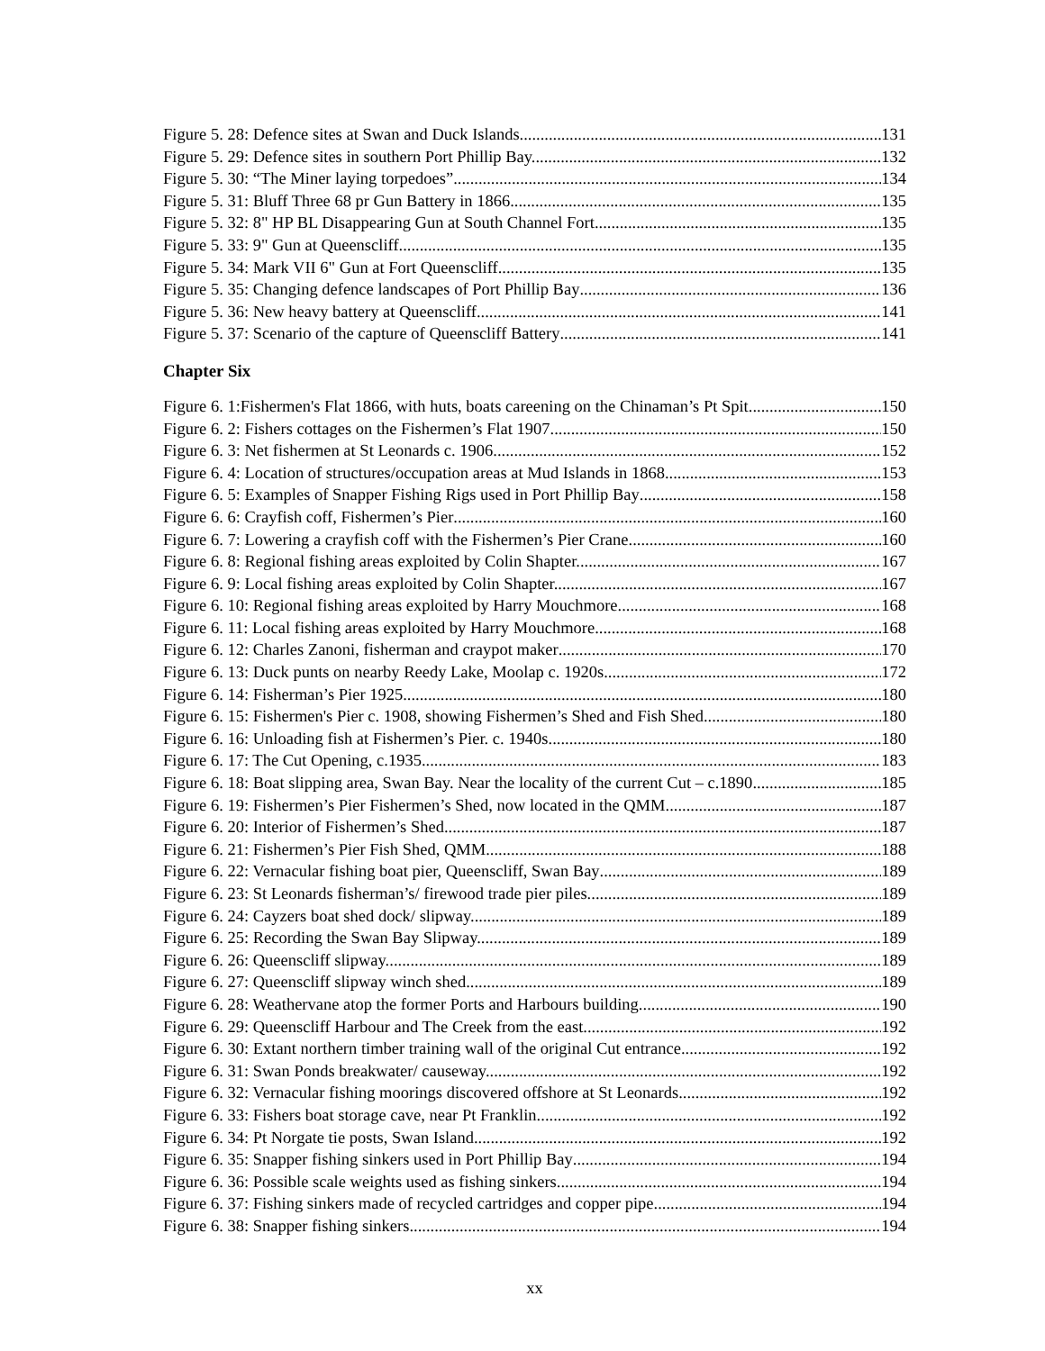Figure 5. 28: Defence sites at Swan and Duck Islands 131
Figure 5. 29: Defence sites in southern Port Phillip Bay. 132
Figure 5. 30: “The Miner laying torpedoes” 134
Figure 5. 31: Bluff Three 68 pr Gun Battery in 1866 135
Figure 5. 32: 8" HP BL Disappearing Gun at South Channel Fort 135
Figure 5. 33: 9" Gun at Queenscliff. 135
Figure 5. 34: Mark VII 6" Gun at Fort Queenscliff 135
Figure 5. 35: Changing defence landscapes of Port Phillip Bay 136
Figure 5. 36: New heavy battery at Queenscliff 141
Figure 5. 37: Scenario of the capture of Queenscliff Battery 141
Chapter Six
Figure 6. 1:Fishermen's Flat 1866, with huts, boats careening on the Chinaman’s Pt Spit 150
Figure 6. 2: Fishers cottages on the Fishermen’s Flat 1907 150
Figure 6. 3: Net fishermen at St Leonards c. 1906 152
Figure 6. 4: Location of structures/occupation areas at Mud Islands in 1868 153
Figure 6. 5: Examples of Snapper Fishing Rigs used in Port Phillip Bay 158
Figure 6. 6: Crayfish coff, Fishermen’s Pier 160
Figure 6. 7: Lowering a crayfish coff with the Fishermen’s Pier Crane 160
Figure 6. 8: Regional fishing areas exploited by Colin Shapter. 167
Figure 6. 9: Local fishing areas exploited by Colin Shapter. 167
Figure 6. 10: Regional fishing areas exploited by Harry Mouchmore. 168
Figure 6. 11: Local fishing areas exploited by Harry Mouchmore. 168
Figure 6. 12: Charles Zanoni, fisherman and craypot maker 170
Figure 6. 13: Duck punts on nearby Reedy Lake, Moolap c. 1920s. 172
Figure 6. 14: Fisherman’s Pier 1925. 180
Figure 6. 15: Fishermen's Pier c. 1908, showing Fishermen’s Shed and Fish Shed 180
Figure 6. 16: Unloading fish at Fishermen’s Pier. c. 1940s 180
Figure 6. 17: The Cut Opening, c.1935 183
Figure 6. 18: Boat slipping area, Swan Bay. Near the locality of the current Cut – c.1890 185
Figure 6. 19: Fishermen’s Pier Fishermen’s Shed, now located in the QMM. 187
Figure 6. 20: Interior of Fishermen’s Shed. 187
Figure 6. 21: Fishermen’s Pier Fish Shed, QMM 188
Figure 6. 22: Vernacular fishing boat pier, Queenscliff, Swan Bay 189
Figure 6. 23: St Leonards fisherman’s/ firewood trade pier piles. 189
Figure 6. 24: Cayzers boat shed dock/ slipway. 189
Figure 6. 25: Recording the Swan Bay Slipway. 189
Figure 6. 26: Queenscliff slipway. 189
Figure 6. 27: Queenscliff slipway winch shed. 189
Figure 6. 28: Weathervane atop the former Ports and Harbours building. 190
Figure 6. 29: Queenscliff Harbour and The Creek from the east. 192
Figure 6. 30: Extant northern timber training wall of the original Cut entrance 192
Figure 6. 31: Swan Ponds breakwater/ causeway. 192
Figure 6. 32: Vernacular fishing moorings discovered offshore at St Leonards 192
Figure 6. 33: Fishers boat storage cave, near Pt Franklin. 192
Figure 6. 34: Pt Norgate tie posts, Swan Island. 192
Figure 6. 35: Snapper fishing sinkers used in Port Phillip Bay 194
Figure 6. 36: Possible scale weights used as fishing sinkers 194
Figure 6. 37: Fishing sinkers made of recycled cartridges and copper pipe 194
Figure 6. 38: Snapper fishing sinkers 194
xx